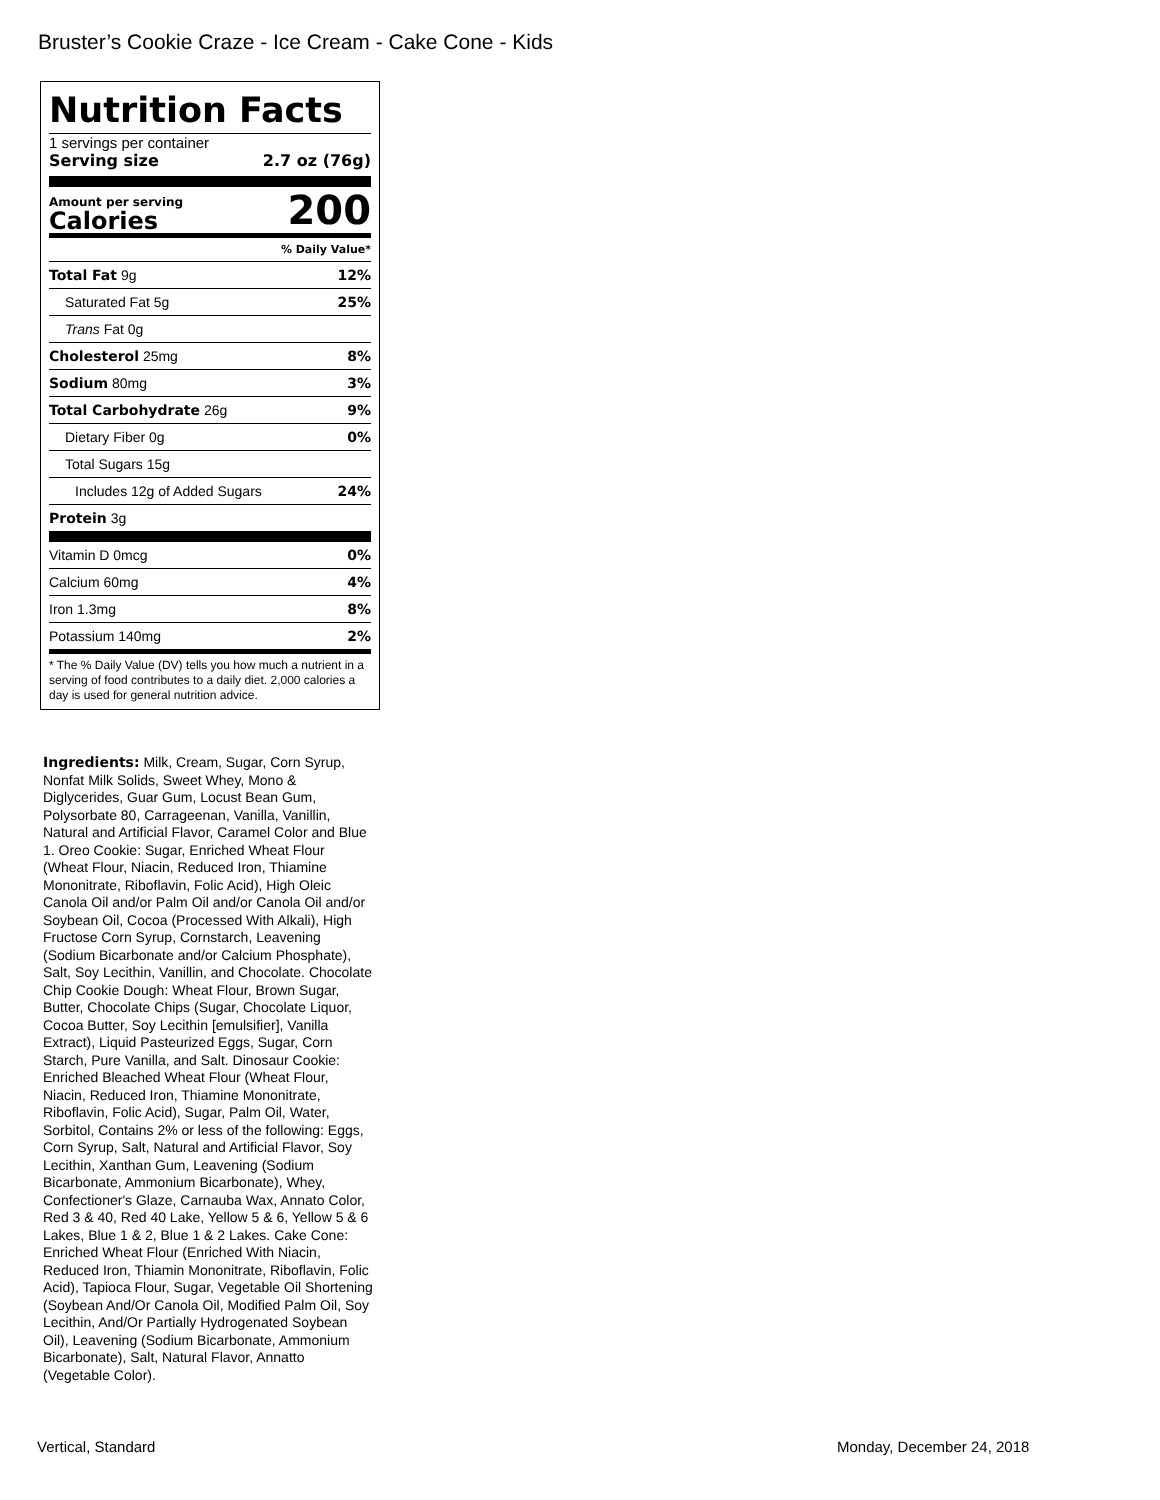Bruster’s Cookie Craze - Ice Cream - Cake Cone - Kids
Nutrition Facts
1 servings per container
Serving size 2.7 oz (76g)
Amount per serving
Calories
200
| % Daily Value* | |
| Total Fat 9g | 12% |
| Saturated Fat 5g | 25% |
| Trans Fat 0g | |
| Cholesterol 25mg | 8% |
| Sodium 80mg | 3% |
| Total Carbohydrate 26g | 9% |
| Dietary Fiber 0g | 0% |
| Total Sugars 15g | |
| Includes 12g of Added Sugars | 24% |
| Protein 3g | |
| Vitamin D 0mcg | 0% |
| Calcium 60mg | 4% |
| Iron 1.3mg | 8% |
| Potassium 140mg | 2% |
* The % Daily Value (DV) tells you how much a nutrient in a serving of food contributes to a daily diet. 2,000 calories a day is used for general nutrition advice.
Ingredients: Milk, Cream, Sugar, Corn Syrup, Nonfat Milk Solids, Sweet Whey, Mono & Diglycerides, Guar Gum, Locust Bean Gum, Polysorbate 80, Carrageenan, Vanilla, Vanillin, Natural and Artificial Flavor, Caramel Color and Blue 1. Oreo Cookie: Sugar, Enriched Wheat Flour (Wheat Flour, Niacin, Reduced Iron, Thiamine Mononitrate, Riboflavin, Folic Acid), High Oleic Canola Oil and/or Palm Oil and/or Canola Oil and/or Soybean Oil, Cocoa (Processed With Alkali), High Fructose Corn Syrup, Cornstarch, Leavening (Sodium Bicarbonate and/or Calcium Phosphate), Salt, Soy Lecithin, Vanillin, and Chocolate. Chocolate Chip Cookie Dough: Wheat Flour, Brown Sugar, Butter, Chocolate Chips (Sugar, Chocolate Liquor, Cocoa Butter, Soy Lecithin [emulsifier], Vanilla Extract), Liquid Pasteurized Eggs, Sugar, Corn Starch, Pure Vanilla, and Salt. Dinosaur Cookie: Enriched Bleached Wheat Flour (Wheat Flour, Niacin, Reduced Iron, Thiamine Mononitrate, Riboflavin, Folic Acid), Sugar, Palm Oil, Water, Sorbitol, Contains 2% or less of the following: Eggs, Corn Syrup, Salt, Natural and Artificial Flavor, Soy Lecithin, Xanthan Gum, Leavening (Sodium Bicarbonate, Ammonium Bicarbonate), Whey, Confectioner's Glaze, Carnauba Wax, Annato Color, Red 3 & 40, Red 40 Lake, Yellow 5 & 6, Yellow 5 & 6 Lakes, Blue 1 & 2, Blue 1 & 2 Lakes. Cake Cone: Enriched Wheat Flour (Enriched With Niacin, Reduced Iron, Thiamin Mononitrate, Riboflavin, Folic Acid), Tapioca Flour, Sugar, Vegetable Oil Shortening (Soybean And/Or Canola Oil, Modified Palm Oil, Soy Lecithin, And/Or Partially Hydrogenated Soybean Oil), Leavening (Sodium Bicarbonate, Ammonium Bicarbonate), Salt, Natural Flavor, Annatto (Vegetable Color).
Vertical, Standard Monday, December 24, 2018